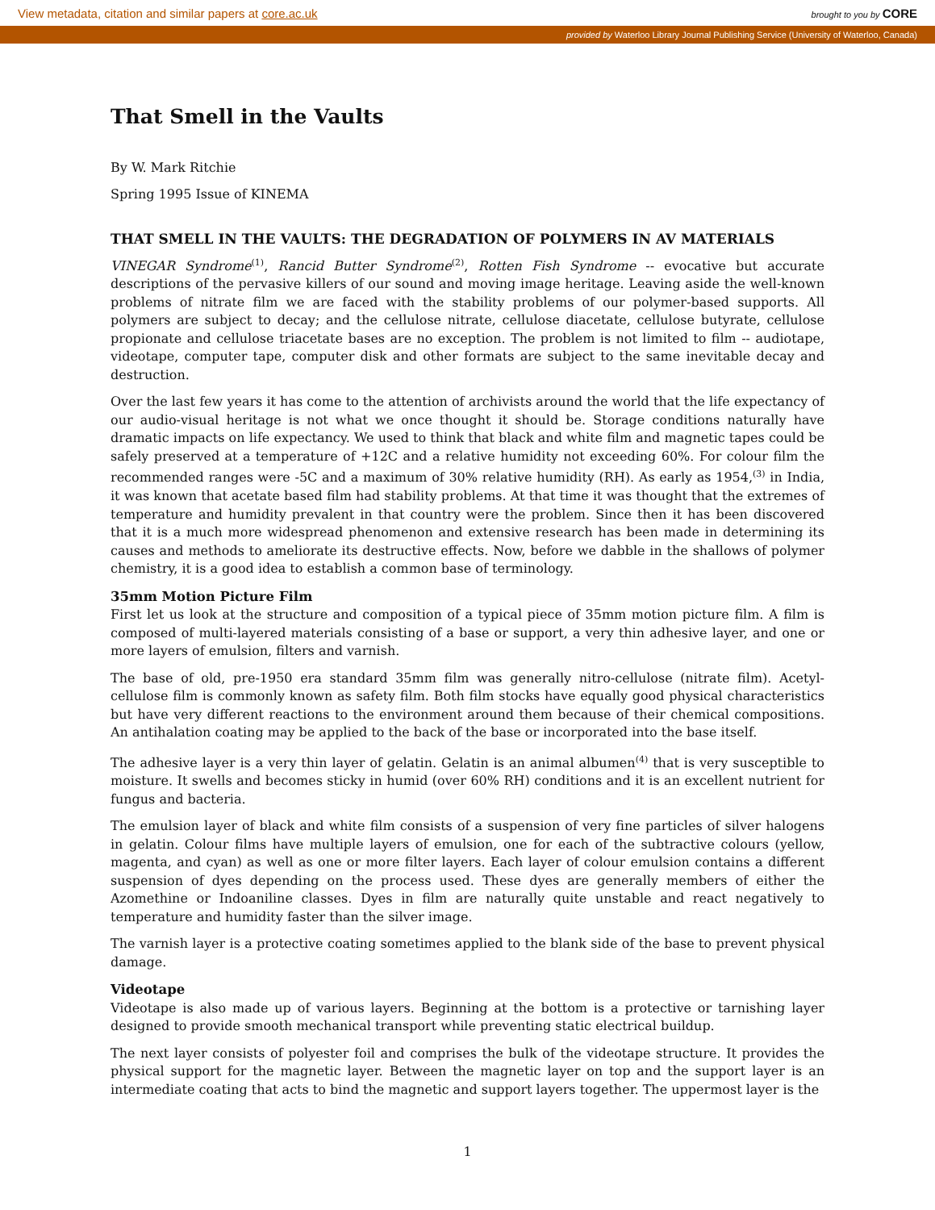View metadata, citation and similar papers at core.ac.uk brought to you by CORE
provided by Waterloo Library Journal Publishing Service (University of Waterloo, Canada)
That Smell in the Vaults
By W. Mark Ritchie
Spring 1995 Issue of KINEMA
THAT SMELL IN THE VAULTS: THE DEGRADATION OF POLYMERS IN AV MATERIALS
VINEGAR Syndrome<sup>(1)</sup>, Rancid Butter Syndrome<sup>(2)</sup>, Rotten Fish Syndrome -- evocative but accurate descriptions of the pervasive killers of our sound and moving image heritage. Leaving aside the well-known problems of nitrate film we are faced with the stability problems of our polymer-based supports. All polymers are subject to decay; and the cellulose nitrate, cellulose diacetate, cellulose butyrate, cellulose propionate and cellulose triacetate bases are no exception. The problem is not limited to film -- audiotape, videotape, computer tape, computer disk and other formats are subject to the same inevitable decay and destruction.
Over the last few years it has come to the attention of archivists around the world that the life expectancy of our audio-visual heritage is not what we once thought it should be. Storage conditions naturally have dramatic impacts on life expectancy. We used to think that black and white film and magnetic tapes could be safely preserved at a temperature of +12C and a relative humidity not exceeding 60%. For colour film the recommended ranges were -5C and a maximum of 30% relative humidity (RH). As early as 1954,<sup>(3)</sup> in India, it was known that acetate based film had stability problems. At that time it was thought that the extremes of temperature and humidity prevalent in that country were the problem. Since then it has been discovered that it is a much more widespread phenomenon and extensive research has been made in determining its causes and methods to ameliorate its destructive effects. Now, before we dabble in the shallows of polymer chemistry, it is a good idea to establish a common base of terminology.
35mm Motion Picture Film
First let us look at the structure and composition of a typical piece of 35mm motion picture film. A film is composed of multi-layered materials consisting of a base or support, a very thin adhesive layer, and one or more layers of emulsion, filters and varnish.
The base of old, pre-1950 era standard 35mm film was generally nitro-cellulose (nitrate film). Acetyl-cellulose film is commonly known as safety film. Both film stocks have equally good physical characteristics but have very different reactions to the environment around them because of their chemical compositions. An antihalation coating may be applied to the back of the base or incorporated into the base itself.
The adhesive layer is a very thin layer of gelatin. Gelatin is an animal albumen<sup>(4)</sup> that is very susceptible to moisture. It swells and becomes sticky in humid (over 60% RH) conditions and it is an excellent nutrient for fungus and bacteria.
The emulsion layer of black and white film consists of a suspension of very fine particles of silver halogens in gelatin. Colour films have multiple layers of emulsion, one for each of the subtractive colours (yellow, magenta, and cyan) as well as one or more filter layers. Each layer of colour emulsion contains a different suspension of dyes depending on the process used. These dyes are generally members of either the Azomethine or Indoaniline classes. Dyes in film are naturally quite unstable and react negatively to temperature and humidity faster than the silver image.
The varnish layer is a protective coating sometimes applied to the blank side of the base to prevent physical damage.
Videotape
Videotape is also made up of various layers. Beginning at the bottom is a protective or tarnishing layer designed to provide smooth mechanical transport while preventing static electrical buildup.
The next layer consists of polyester foil and comprises the bulk of the videotape structure. It provides the physical support for the magnetic layer. Between the magnetic layer on top and the support layer is an intermediate coating that acts to bind the magnetic and support layers together. The uppermost layer is the
1